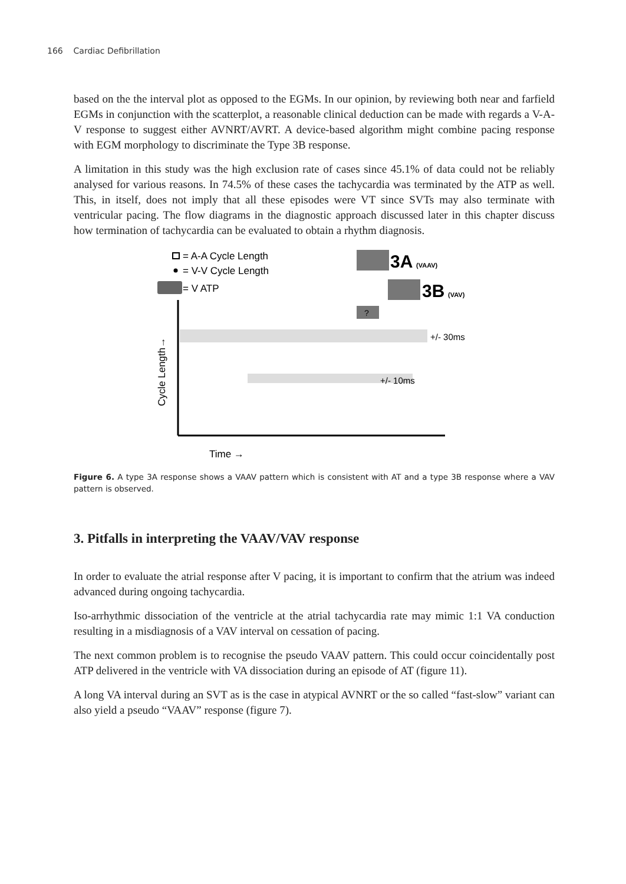166 Cardiac Defibrillation
based on the the interval plot as opposed to the EGMs. In our opinion, by reviewing both near and farfield EGMs in conjunction with the scatterplot, a reasonable clinical deduction can be made with regards a V-A-V response to suggest either AVNRT/AVRT. A device-based algorithm might combine pacing response with EGM morphology to discriminate the Type 3B response.
A limitation in this study was the high exclusion rate of cases since 45.1% of data could not be reliably analysed for various reasons. In 74.5% of these cases the tachycardia was terminated by the ATP as well. This, in itself, does not imply that all these episodes were VT since SVTs may also terminate with ventricular pacing. The flow diagrams in the diagnostic approach discussed later in this chapter discuss how termination of tachycardia can be evaluated to obtain a rhythm diagnosis.
= A-A Cycle Length
= V-V Cycle Length
= V ATP
Cycle Length→
Time →
+/- 30ms
+/- 10ms
?
3A
(VAAV)
3B
(VAV)
Figure 6. A type 3A response shows a VAAV pattern which is consistent with AT and a type 3B response where a VAV pattern is observed.
3. Pitfalls in interpreting the VAAV/VAV response
In order to evaluate the atrial response after V pacing, it is important to confirm that the atrium was indeed advanced during ongoing tachycardia.
Iso-arrhythmic dissociation of the ventricle at the atrial tachycardia rate may mimic 1:1 VA conduction resulting in a misdiagnosis of a VAV interval on cessation of pacing.
The next common problem is to recognise the pseudo VAAV pattern. This could occur coincidentally post ATP delivered in the ventricle with VA dissociation during an episode of AT (figure 11).
A long VA interval during an SVT as is the case in atypical AVNRT or the so called “fast-slow” variant can also yield a pseudo “VAAV” response (figure 7).